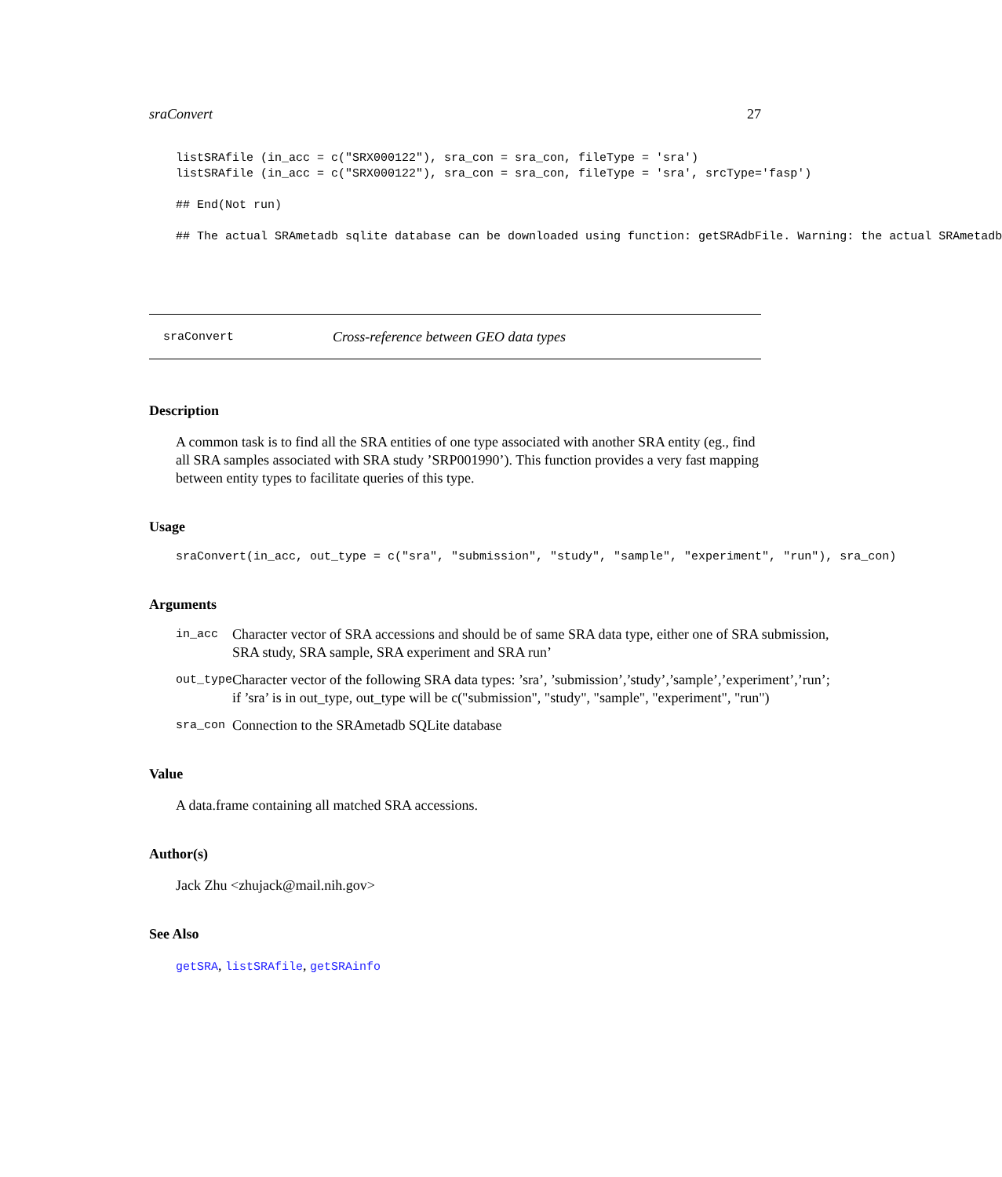sraConvert 27
listSRAfile (in_acc = c("SRX000122"), sra_con = sra_con, fileType = 'sra')
listSRAfile (in_acc = c("SRX000122"), sra_con = sra_con, fileType = 'sra', srcType='fasp')

## End(Not run)

## The actual SRAmetadb sqlite database can be downloaded using function: getSRAdbFile. Warning: the actual SRAmetadb
sraConvert Cross-reference between GEO data types
Description
A common task is to find all the SRA entities of one type associated with another SRA entity (eg., find all SRA samples associated with SRA study ’SRP001990’). This function provides a very fast mapping between entity types to facilitate queries of this type.
Usage
sraConvert(in_acc, out_type = c("sra", "submission", "study", "sample", "experiment", "run"), sra_con)
Arguments
| in_acc | Character vector of SRA accessions and should be of same SRA data type, either one of SRA submission, SRA study, SRA sample, SRA experiment and SRA run’ |
| out_type | Character vector of the following SRA data types: ’sra’, ’submission’,’study’,’sample’,’experiment’,’run’; if ’sra’ is in out_type, out_type will be c("submission", "study", "sample", "experiment", "run") |
| sra_con | Connection to the SRAmetadb SQLite database |
Value
A data.frame containing all matched SRA accessions.
Author(s)
Jack Zhu <zhujack@mail.nih.gov>
See Also
getSRA, listSRAfile, getSRAinfo